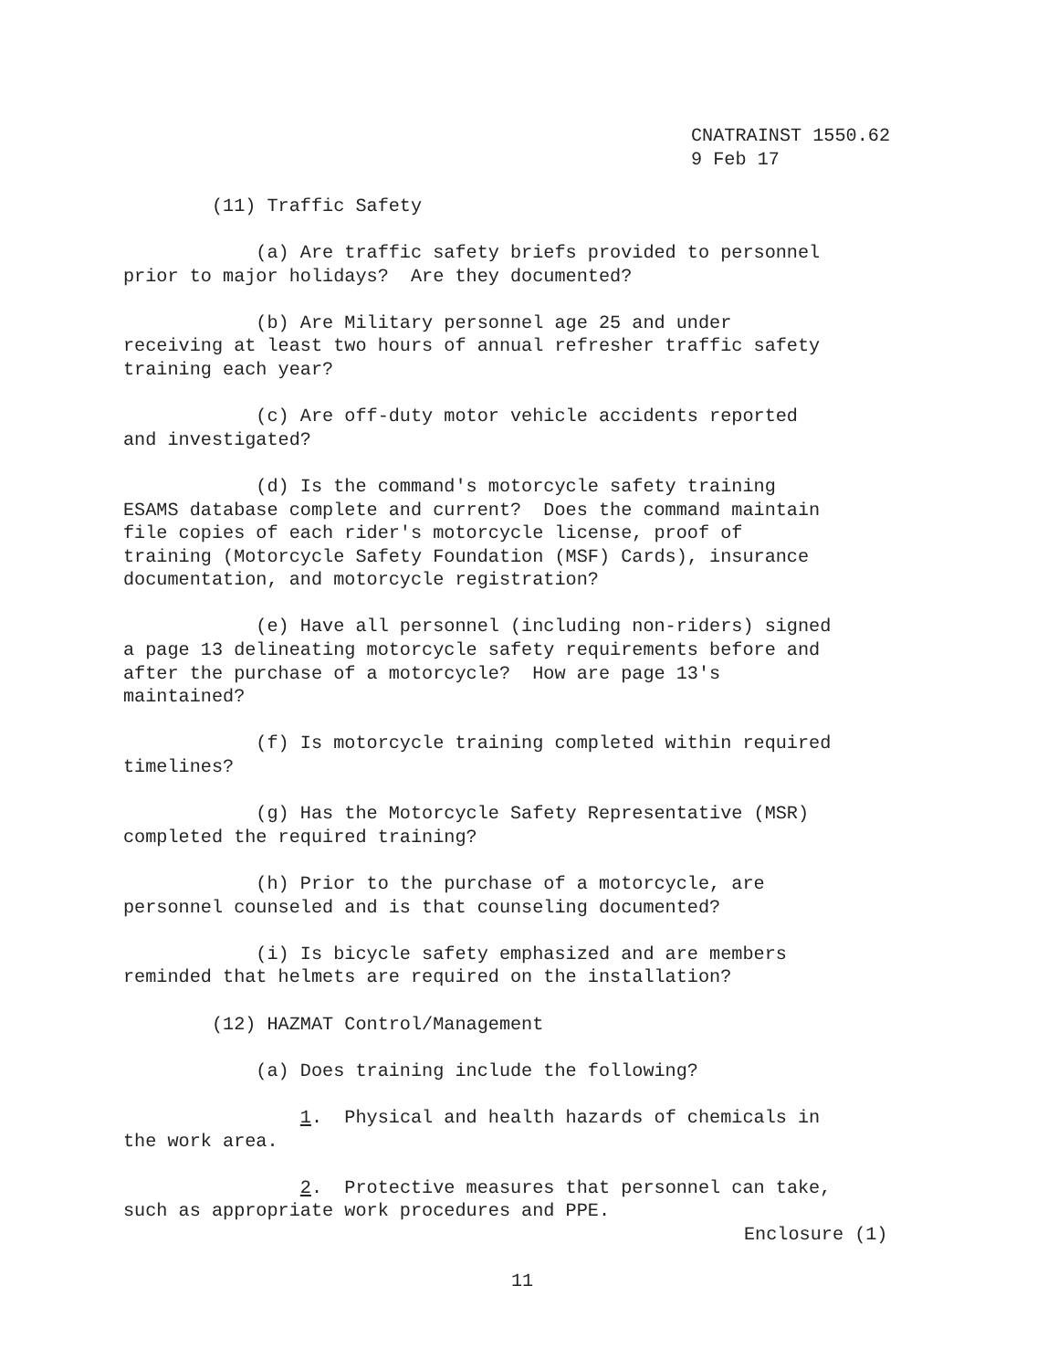CNATRAINST 1550.62
9 Feb 17
        (11) Traffic Safety
            (a) Are traffic safety briefs provided to personnel
prior to major holidays?  Are they documented?
            (b) Are Military personnel age 25 and under
receiving at least two hours of annual refresher traffic safety
training each year?
            (c) Are off-duty motor vehicle accidents reported
and investigated?
            (d) Is the command's motorcycle safety training
ESAMS database complete and current?  Does the command maintain
file copies of each rider's motorcycle license, proof of
training (Motorcycle Safety Foundation (MSF) Cards), insurance
documentation, and motorcycle registration?
            (e) Have all personnel (including non-riders) signed
a page 13 delineating motorcycle safety requirements before and
after the purchase of a motorcycle?  How are page 13's
maintained?
            (f) Is motorcycle training completed within required
timelines?
            (g) Has the Motorcycle Safety Representative (MSR)
completed the required training?
            (h) Prior to the purchase of a motorcycle, are
personnel counseled and is that counseling documented?
            (i) Is bicycle safety emphasized and are members
reminded that helmets are required on the installation?
        (12) HAZMAT Control/Management
            (a) Does training include the following?
                1.  Physical and health hazards of chemicals in
the work area.
                2.  Protective measures that personnel can take,
such as appropriate work procedures and PPE.
Enclosure (1)
11